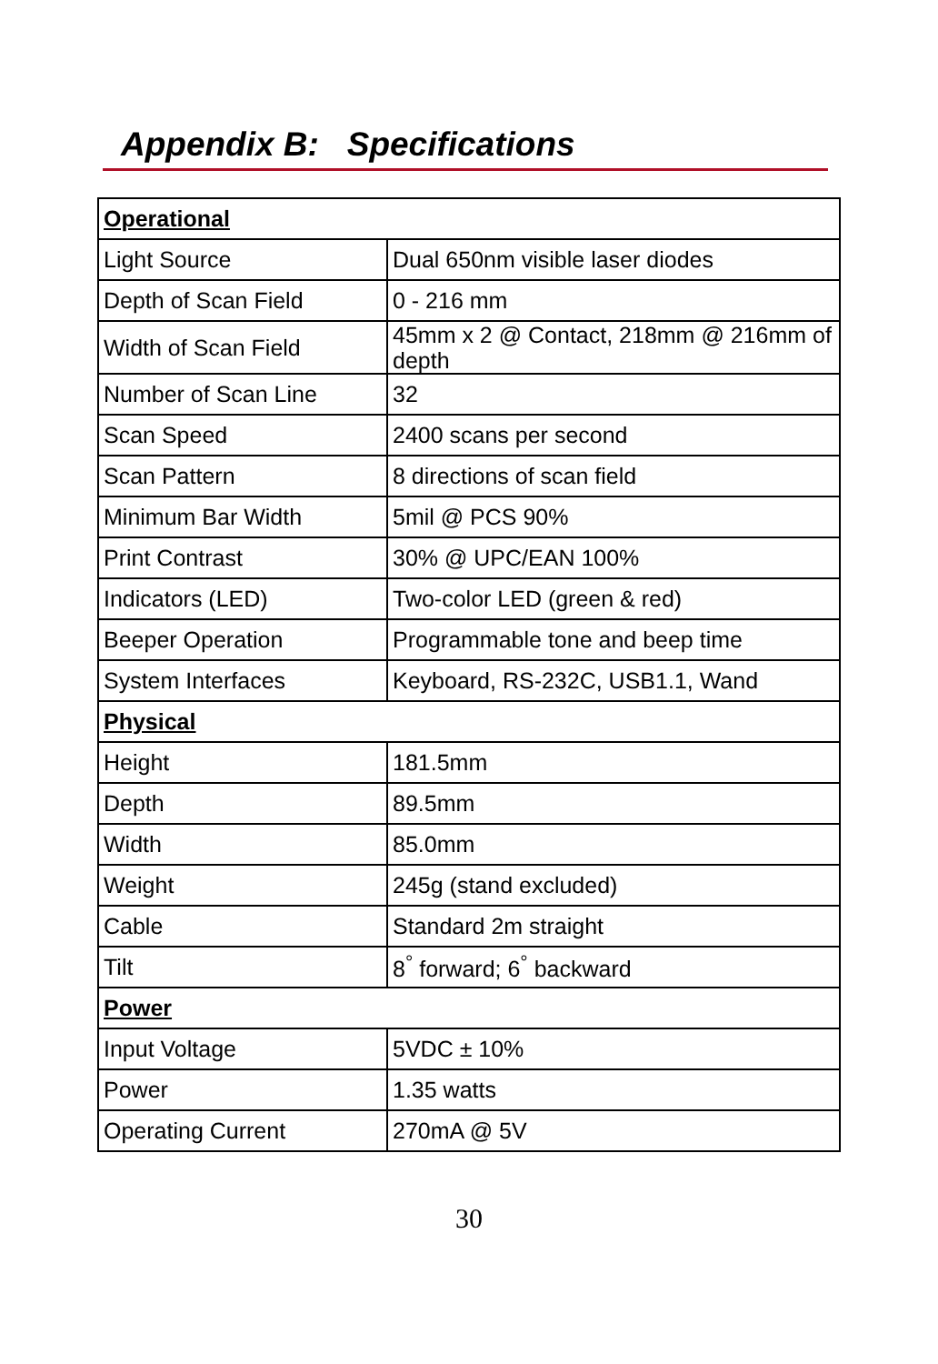Appendix B: Specifications
| Operational | |
| --- | --- |
| Light Source | Dual 650nm visible laser diodes |
| Depth of Scan Field | 0 - 216 mm |
| Width of Scan Field | 45mm x 2 @ Contact, 218mm @ 216mm of depth |
| Number of Scan Line | 32 |
| Scan Speed | 2400 scans per second |
| Scan Pattern | 8 directions of scan field |
| Minimum Bar Width | 5mil @ PCS 90% |
| Print Contrast | 30% @ UPC/EAN 100% |
| Indicators (LED) | Two-color LED (green & red) |
| Beeper Operation | Programmable tone and beep time |
| System Interfaces | Keyboard, RS-232C, USB1.1, Wand |
| Physical | |
| Height | 181.5mm |
| Depth | 89.5mm |
| Width | 85.0mm |
| Weight | 245g (stand excluded) |
| Cable | Standard 2m straight |
| Tilt | 8<sup>°</sup> forward; 6<sup>°</sup> backward |
| Power | |
| Input Voltage | 5VDC ± 10% |
| Power | 1.35 watts |
| Operating Current | 270mA @ 5V |
30